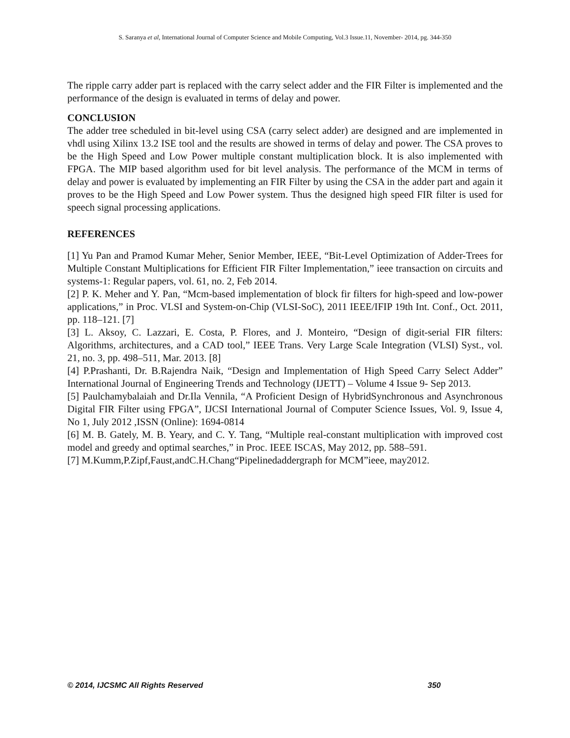S. Saranya et al, International Journal of Computer Science and Mobile Computing, Vol.3 Issue.11, November- 2014, pg. 344-350
The ripple carry adder part is replaced with the carry select adder and the FIR Filter is implemented and the performance of the design is evaluated in terms of delay and power.
CONCLUSION
The adder tree scheduled in bit-level using CSA (carry select adder) are designed and are implemented in vhdl using Xilinx 13.2 ISE tool and the results are showed in terms of delay and power. The CSA proves to be the High Speed and Low Power multiple constant multiplication block. It is also implemented with FPGA. The MIP based algorithm used for bit level analysis. The performance of the MCM in terms of delay and power is evaluated by implementing an FIR Filter by using the CSA in the adder part and again it proves to be the High Speed and Low Power system. Thus the designed high speed FIR filter is used for speech signal processing applications.
REFERENCES
[1] Yu Pan and Pramod Kumar Meher, Senior Member, IEEE, “Bit-Level Optimization of Adder-Trees for Multiple Constant Multiplications for Efficient FIR Filter Implementation,” ieee transaction on circuits and systems-1: Regular papers, vol. 61, no. 2, Feb 2014.
[2] P. K. Meher and Y. Pan, “Mcm-based implementation of block fir filters for high-speed and low-power applications,” in Proc. VLSI and System-on-Chip (VLSI-SoC), 2011 IEEE/IFIP 19th Int. Conf., Oct. 2011, pp. 118–121. [7]
[3] L. Aksoy, C. Lazzari, E. Costa, P. Flores, and J. Monteiro, “Design of digit-serial FIR filters: Algorithms, architectures, and a CAD tool,” IEEE Trans. Very Large Scale Integration (VLSI) Syst., vol. 21, no. 3, pp. 498–511, Mar. 2013. [8]
[4] P.Prashanti, Dr. B.Rajendra Naik, “Design and Implementation of High Speed Carry Select Adder” International Journal of Engineering Trends and Technology (IJETT) – Volume 4 Issue 9- Sep 2013.
[5] Paulchamybalaiah and Dr.Ila Vennila, “A Proficient Design of HybridSynchronous and Asynchronous Digital FIR Filter using FPGA”, IJCSI International Journal of Computer Science Issues, Vol. 9, Issue 4, No 1, July 2012 ,ISSN (Online): 1694-0814
[6] M. B. Gately, M. B. Yeary, and C. Y. Tang, “Multiple real-constant multiplication with improved cost model and greedy and optimal searches,” in Proc. IEEE ISCAS, May 2012, pp. 588–591.
[7] M.Kumm,P.Zipf,Faust,andC.H.Chang“Pipelinedaddergraph for MCM”ieee, may2012.
© 2014, IJCSMC All Rights Reserved 350